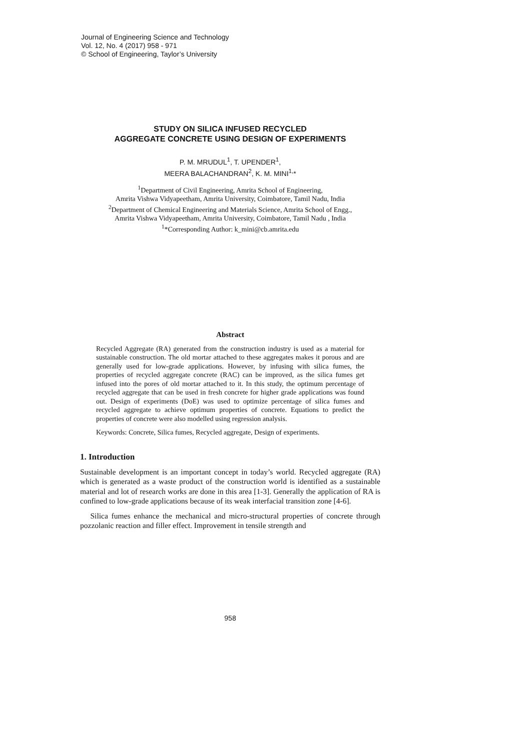Journal of Engineering Science and Technology
Vol. 12, No. 4 (2017) 958 - 971
© School of Engineering, Taylor’s University
STUDY ON SILICA INFUSED RECYCLED
AGGREGATE CONCRETE USING DESIGN OF EXPERIMENTS
P. M. MRUDUL<sup>1</sup>, T. UPENDER<sup>1</sup>,
MEERA BALACHANDRAN<sup>2</sup>, K. M. MINI<sup>1,</sup>*
<sup>1</sup> Department of Civil Engineering, Amrita School of Engineering,
Amrita Vishwa Vidyapeetham, Amrita University, Coimbatore, Tamil Nadu, India
<sup>2</sup> Department of Chemical Engineering and Materials Science, Amrita School of Engg.,
Amrita Vishwa Vidyapeetham, Amrita University, Coimbatore, Tamil Nadu , India
<sup>1</sup>*Corresponding Author: k_mini@cb.amrita.edu
Abstract
Recycled Aggregate (RA) generated from the construction industry is used as a material for sustainable construction. The old mortar attached to these aggregates makes it porous and are generally used for low-grade applications. However, by infusing with silica fumes, the properties of recycled aggregate concrete (RAC) can be improved, as the silica fumes get infused into the pores of old mortar attached to it. In this study, the optimum percentage of recycled aggregate that can be used in fresh concrete for higher grade applications was found out. Design of experiments (DoE) was used to optimize percentage of silica fumes and recycled aggregate to achieve optimum properties of concrete. Equations to predict the properties of concrete were also modelled using regression analysis.
Keywords: Concrete, Silica fumes, Recycled aggregate, Design of experiments.
1. Introduction
Sustainable development is an important concept in today’s world. Recycled aggregate (RA) which is generated as a waste product of the construction world is identified as a sustainable material and lot of research works are done in this area [1-3]. Generally the application of RA is confined to low-grade applications because of its weak interfacial transition zone [4-6].
Silica fumes enhance the mechanical and micro-structural properties of concrete through pozzolanic reaction and filler effect. Improvement in tensile strength and
958